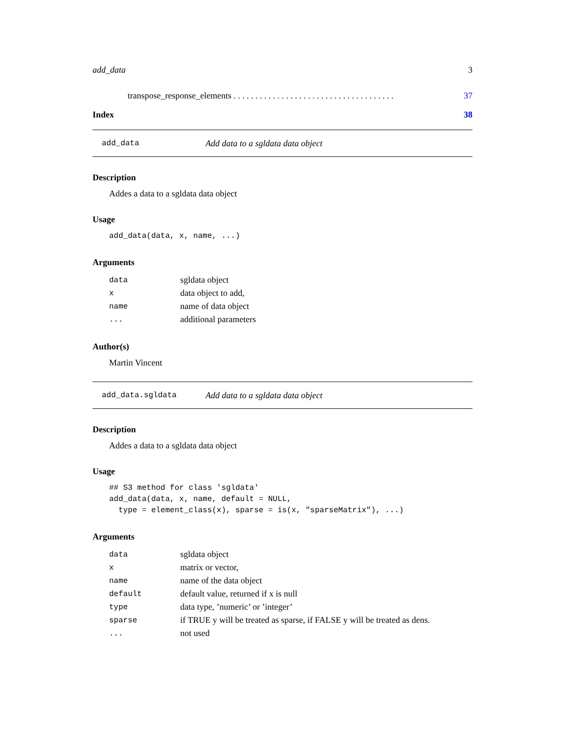add_data 3
transpose_response_elements . . . . . . . . . . . . . . . . . . . . . . . . . . . . . . . . . . . . . 37
Index 38
add_data Add data to a sgldata data object
Description
Addes a data to a sgldata data object
Usage
add_data(data, x, name, ...)
Arguments
| data | sgldata object |
| x | data object to add, |
| name | name of data object |
| ... | additional parameters |
Author(s)
Martin Vincent
add_data.sgldata Add data to a sgldata data object
Description
Addes a data to a sgldata data object
Usage
## S3 method for class 'sgldata'
add_data(data, x, name, default = NULL,
  type = element_class(x), sparse = is(x, "sparseMatrix"), ...)
Arguments
| data | sgldata object |
| x | matrix or vector, |
| name | name of the data object |
| default | default value, returned if x is null |
| type | data type, ’numeric’ or ’integer’ |
| sparse | if TRUE y will be treated as sparse, if FALSE y will be treated as dens. |
| ... | not used |